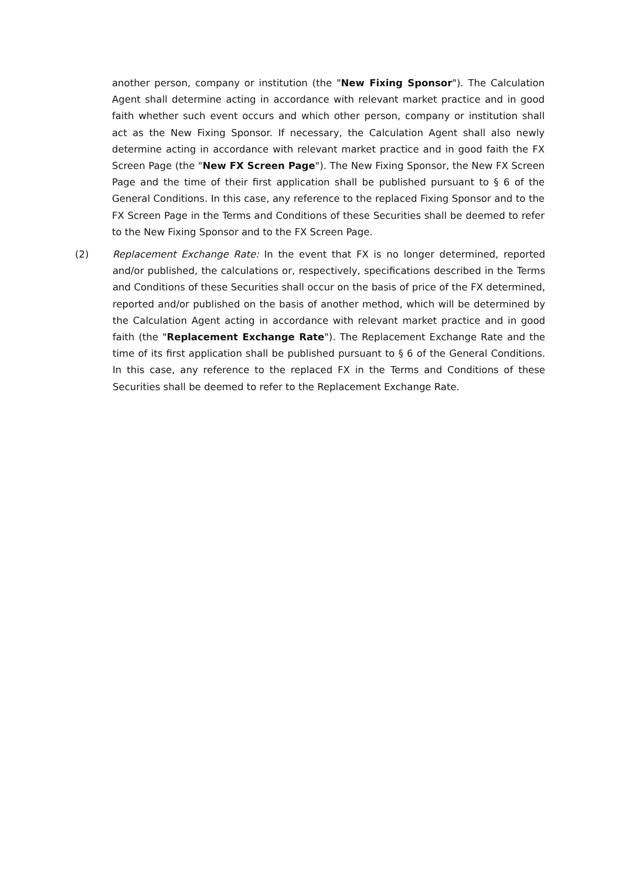another person, company or institution (the "New Fixing Sponsor"). The Calculation Agent shall determine acting in accordance with relevant market practice and in good faith whether such event occurs and which other person, company or institution shall act as the New Fixing Sponsor. If necessary, the Calculation Agent shall also newly determine acting in accordance with relevant market practice and in good faith the FX Screen Page (the "New FX Screen Page"). The New Fixing Sponsor, the New FX Screen Page and the time of their first application shall be published pursuant to § 6 of the General Conditions. In this case, any reference to the replaced Fixing Sponsor and to the FX Screen Page in the Terms and Conditions of these Securities shall be deemed to refer to the New Fixing Sponsor and to the FX Screen Page.
(2) Replacement Exchange Rate: In the event that FX is no longer determined, reported and/or published, the calculations or, respectively, specifications described in the Terms and Conditions of these Securities shall occur on the basis of price of the FX determined, reported and/or published on the basis of another method, which will be determined by the Calculation Agent acting in accordance with relevant market practice and in good faith (the "Replacement Exchange Rate"). The Replacement Exchange Rate and the time of its first application shall be published pursuant to § 6 of the General Conditions. In this case, any reference to the replaced FX in the Terms and Conditions of these Securities shall be deemed to refer to the Replacement Exchange Rate.